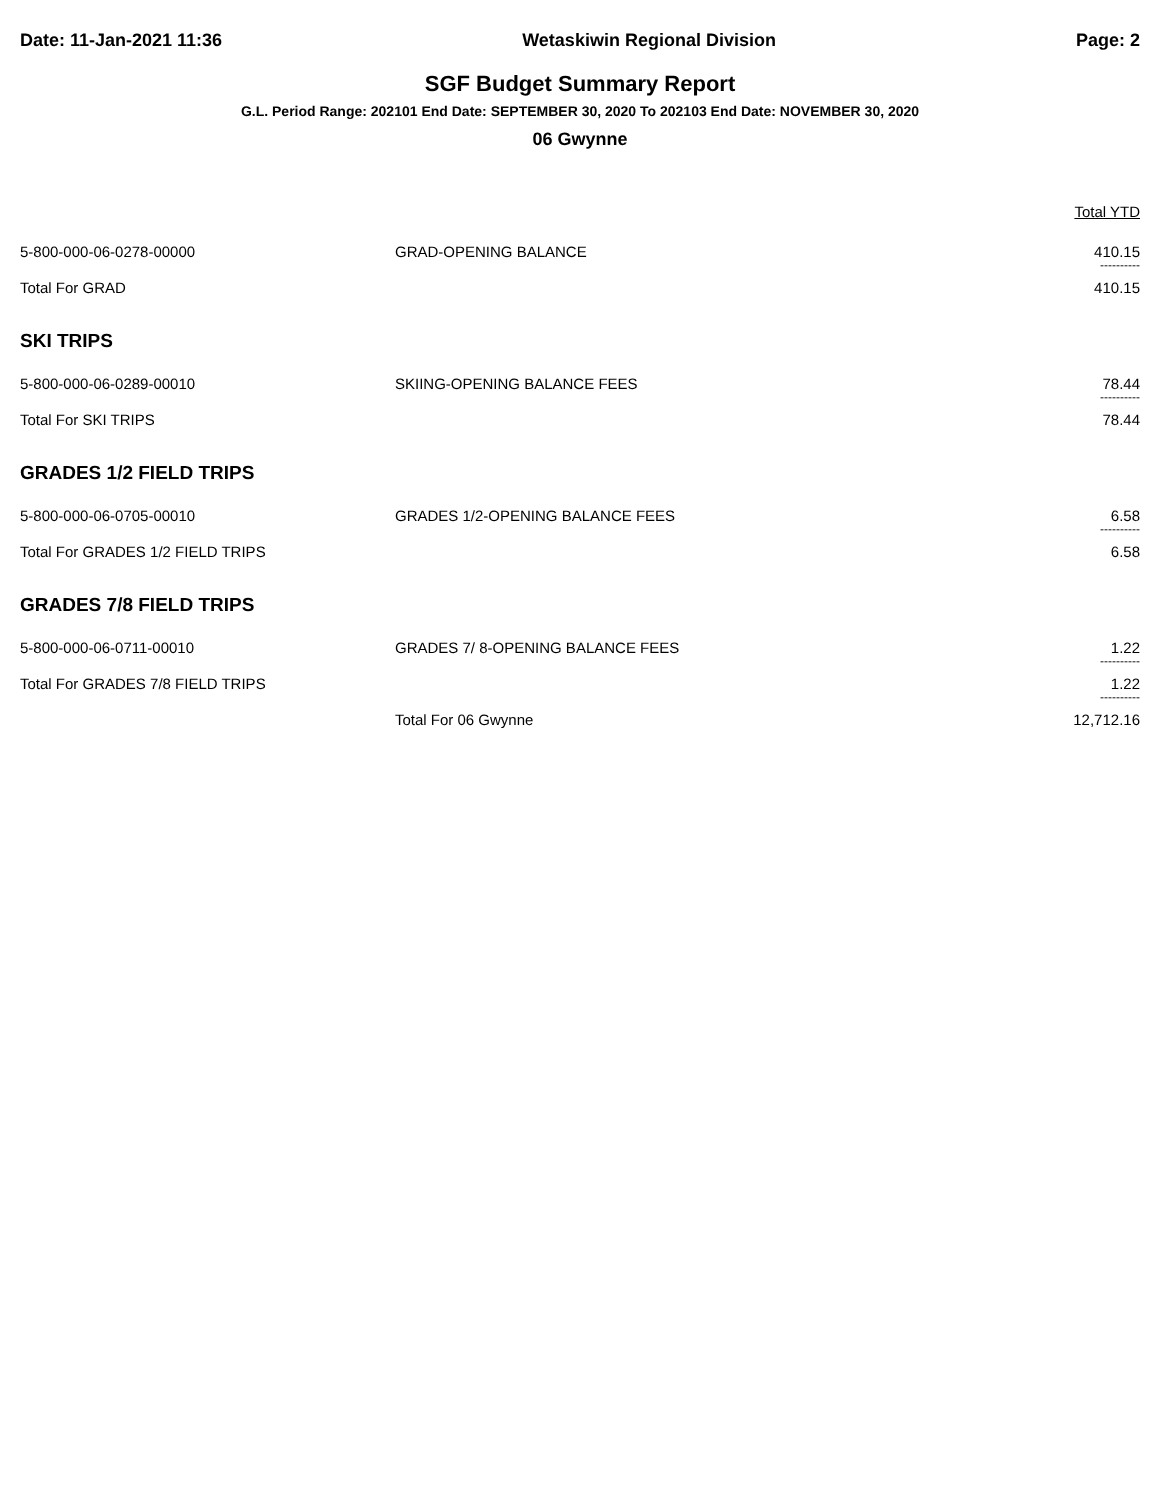Date: 11-Jan-2021 11:36 Wetaskiwin Regional Division Page: 2
SGF Budget Summary Report
G.L. Period Range: 202101 End Date: SEPTEMBER 30, 2020 To 202103 End Date: NOVEMBER 30, 2020
06 Gwynne
| | | Total YTD |
| 5-800-000-06-0278-00000 | GRAD-OPENING BALANCE | 410.15 |
| | | ---------- |
| Total For GRAD | | 410.15 |
| SKI TRIPS | | |
| 5-800-000-06-0289-00010 | SKIING-OPENING BALANCE FEES | 78.44 |
| | | ---------- |
| Total For SKI TRIPS | | 78.44 |
| GRADES 1/2 FIELD TRIPS | | |
| 5-800-000-06-0705-00010 | GRADES 1/2-OPENING BALANCE FEES | 6.58 |
| | | ---------- |
| Total For GRADES 1/2 FIELD TRIPS | | 6.58 |
| GRADES 7/8 FIELD TRIPS | | |
| 5-800-000-06-0711-00010 | GRADES 7/ 8-OPENING BALANCE FEES | 1.22 |
| | | ---------- |
| Total For GRADES 7/8 FIELD TRIPS | | 1.22 |
| | | ---------- |
| | Total For 06 Gwynne | 12,712.16 |